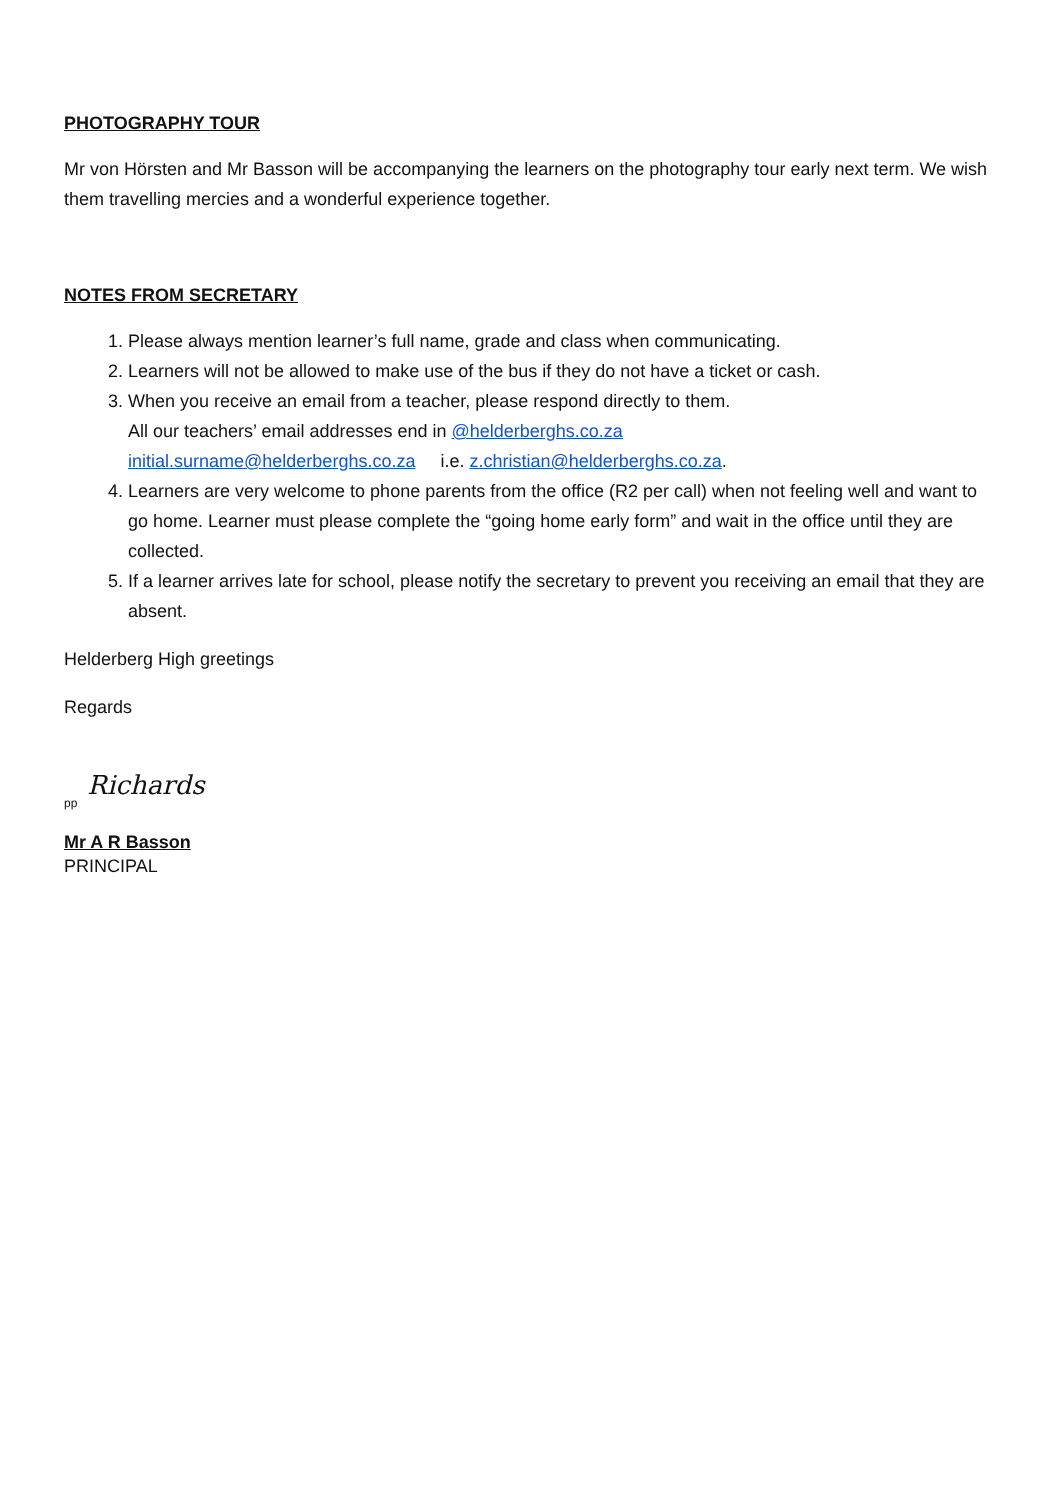PHOTOGRAPHY TOUR
Mr von Hörsten and Mr Basson will be accompanying the learners on the photography tour early next term. We wish them travelling mercies and a wonderful experience together.
NOTES FROM SECRETARY
1. Please always mention learner’s full name, grade and class when communicating.
2. Learners will not be allowed to make use of the bus if they do not have a ticket or cash.
3. When you receive an email from a teacher, please respond directly to them.
All our teachers’ email addresses end in @helderberghs.co.za
initial.surname@helderberghs.co.za i.e. z.christian@helderberghs.co.za.
4. Learners are very welcome to phone parents from the office (R2 per call) when not feeling well and want to go home. Learner must please complete the “going home early form” and wait in the office until they are collected.
5. If a learner arrives late for school, please notify the secretary to prevent you receiving an email that they are absent.
Helderberg High greetings
Regards
pp Richards
Mr A R Basson
PRINCIPAL